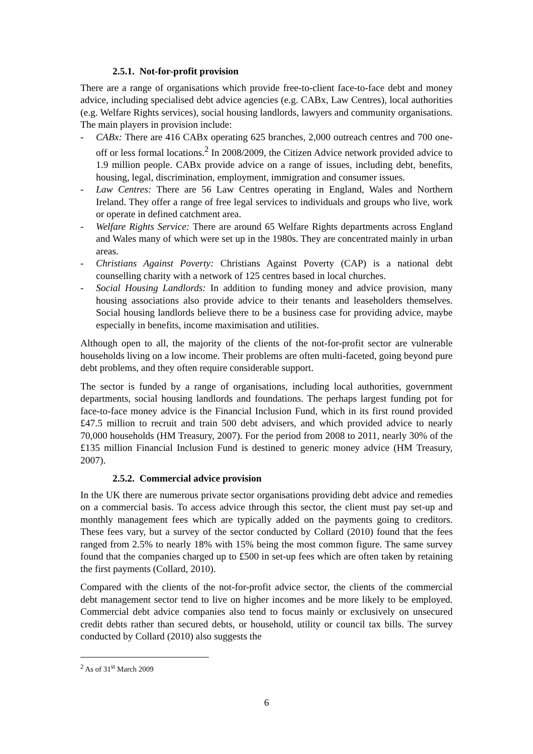2.5.1. Not-for-profit provision
There are a range of organisations which provide free-to-client face-to-face debt and money advice, including specialised debt advice agencies (e.g. CABx, Law Centres), local authorities (e.g. Welfare Rights services), social housing landlords, lawyers and community organisations. The main players in provision include:
- CABx: There are 416 CABx operating 625 branches, 2,000 outreach centres and 700 one-off or less formal locations.<sup>2</sup> In 2008/2009, the Citizen Advice network provided advice to 1.9 million people. CABx provide advice on a range of issues, including debt, benefits, housing, legal, discrimination, employment, immigration and consumer issues.
- Law Centres: There are 56 Law Centres operating in England, Wales and Northern Ireland. They offer a range of free legal services to individuals and groups who live, work or operate in defined catchment area.
- Welfare Rights Service: There are around 65 Welfare Rights departments across England and Wales many of which were set up in the 1980s. They are concentrated mainly in urban areas.
- Christians Against Poverty: Christians Against Poverty (CAP) is a national debt counselling charity with a network of 125 centres based in local churches.
- Social Housing Landlords: In addition to funding money and advice provision, many housing associations also provide advice to their tenants and leaseholders themselves. Social housing landlords believe there to be a business case for providing advice, maybe especially in benefits, income maximisation and utilities.
Although open to all, the majority of the clients of the not-for-profit sector are vulnerable households living on a low income. Their problems are often multi-faceted, going beyond pure debt problems, and they often require considerable support.
The sector is funded by a range of organisations, including local authorities, government departments, social housing landlords and foundations. The perhaps largest funding pot for face-to-face money advice is the Financial Inclusion Fund, which in its first round provided £47.5 million to recruit and train 500 debt advisers, and which provided advice to nearly 70,000 households (HM Treasury, 2007). For the period from 2008 to 2011, nearly 30% of the £135 million Financial Inclusion Fund is destined to generic money advice (HM Treasury, 2007).
2.5.2. Commercial advice provision
In the UK there are numerous private sector organisations providing debt advice and remedies on a commercial basis. To access advice through this sector, the client must pay set-up and monthly management fees which are typically added on the payments going to creditors. These fees vary, but a survey of the sector conducted by Collard (2010) found that the fees ranged from 2.5% to nearly 18% with 15% being the most common figure. The same survey found that the companies charged up to £500 in set-up fees which are often taken by retaining the first payments (Collard, 2010).
Compared with the clients of the not-for-profit advice sector, the clients of the commercial debt management sector tend to live on higher incomes and be more likely to be employed. Commercial debt advice companies also tend to focus mainly or exclusively on unsecured credit debts rather than secured debts, or household, utility or council tax bills. The survey conducted by Collard (2010) also suggests the
<sup>2</sup> As of 31<sup>st</sup> March 2009
6